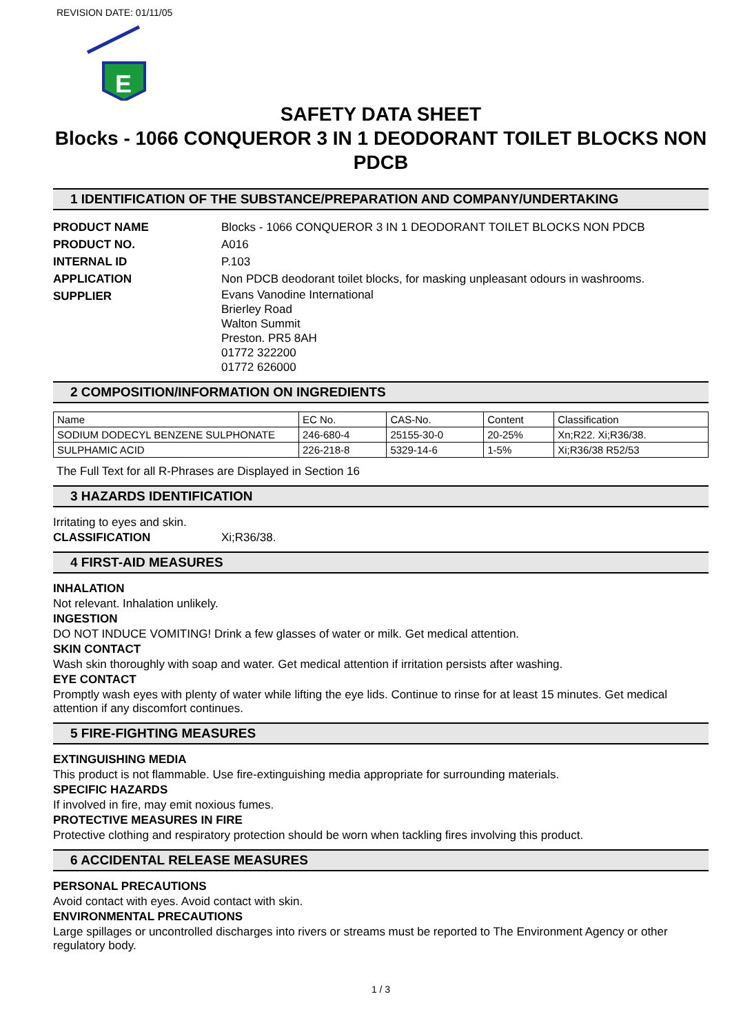REVISION DATE: 01/11/05
E
SAFETY DATA SHEET
Blocks - 1066 CONQUEROR 3 IN 1 DEODORANT TOILET BLOCKS NON PDCB
1 IDENTIFICATION OF THE SUBSTANCE/PREPARATION AND COMPANY/UNDERTAKING
PRODUCT NAME Blocks - 1066 CONQUEROR 3 IN 1 DEODORANT TOILET BLOCKS NON PDCB
PRODUCT NO. A016
INTERNAL ID P.103
APPLICATION Non PDCB deodorant toilet blocks, for masking unpleasant odours in washrooms.
SUPPLIER
Evans Vanodine International
Brierley Road
Walton Summit
Preston. PR5 8AH
01772 322200
01772 626000
2 COMPOSITION/INFORMATION ON INGREDIENTS
| Name | EC No. | CAS-No. | Content | Classification |
| --- | --- | --- | --- | --- |
| SODIUM DODECYL BENZENE SULPHONATE | 246-680-4 | 25155-30-0 | 20-25% | Xn;R22. Xi;R36/38. |
| SULPHAMIC ACID | 226-218-8 | 5329-14-6 | 1-5% | Xi;R36/38 R52/53 |
The Full Text for all R-Phrases are Displayed in Section 16
3 HAZARDS IDENTIFICATION
Irritating to eyes and skin.
CLASSIFICATION Xi;R36/38.
4 FIRST-AID MEASURES
INHALATION
Not relevant. Inhalation unlikely.
INGESTION
DO NOT INDUCE VOMITING! Drink a few glasses of water or milk. Get medical attention.
SKIN CONTACT
Wash skin thoroughly with soap and water. Get medical attention if irritation persists after washing.
EYE CONTACT
Promptly wash eyes with plenty of water while lifting the eye lids. Continue to rinse for at least 15 minutes. Get medical attention if any discomfort continues.
5 FIRE-FIGHTING MEASURES
EXTINGUISHING MEDIA
This product is not flammable. Use fire-extinguishing media appropriate for surrounding materials.
SPECIFIC HAZARDS
If involved in fire, may emit noxious fumes.
PROTECTIVE MEASURES IN FIRE
Protective clothing and respiratory protection should be worn when tackling fires involving this product.
6 ACCIDENTAL RELEASE MEASURES
PERSONAL PRECAUTIONS
Avoid contact with eyes. Avoid contact with skin.
ENVIRONMENTAL PRECAUTIONS
Large spillages or uncontrolled discharges into rivers or streams must be reported to The Environment Agency or other regulatory body.
1 / 3